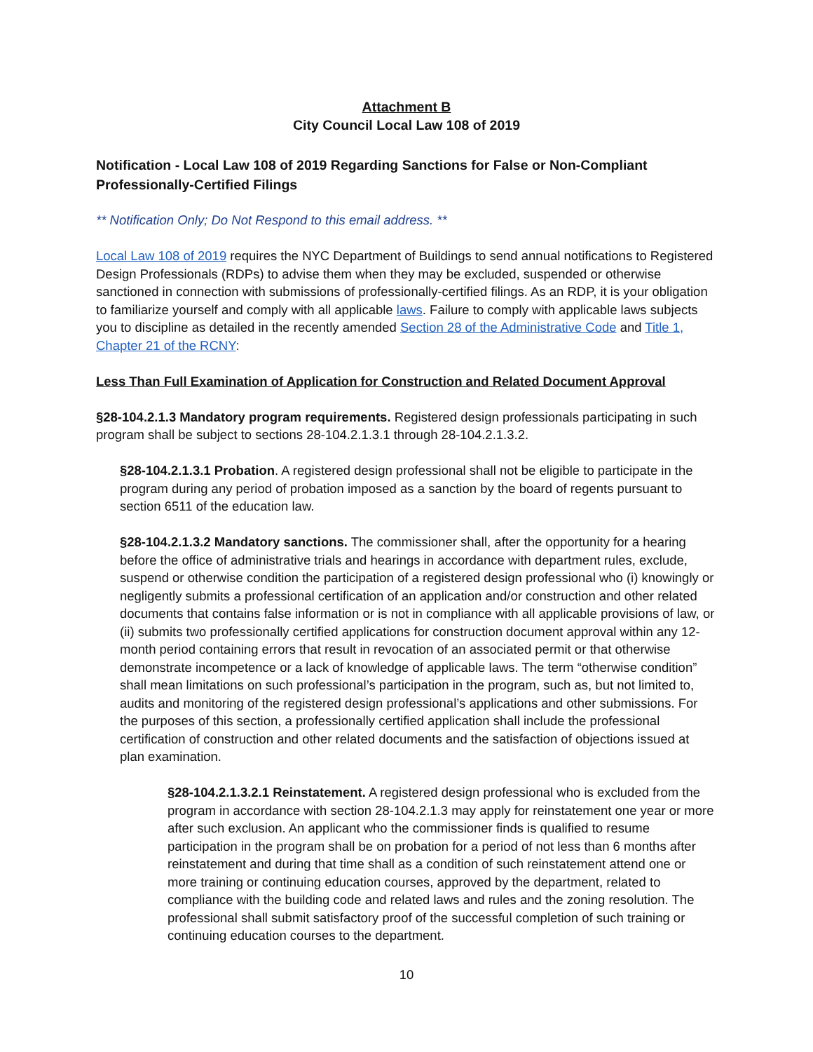Attachment B
City Council Local Law 108 of 2019
Notification - Local Law 108 of 2019 Regarding Sanctions for False or Non-Compliant Professionally-Certified Filings
** Notification Only; Do Not Respond to this email address. **
Local Law 108 of 2019 requires the NYC Department of Buildings to send annual notifications to Registered Design Professionals (RDPs) to advise them when they may be excluded, suspended or otherwise sanctioned in connection with submissions of professionally-certified filings. As an RDP, it is your obligation to familiarize yourself and comply with all applicable laws. Failure to comply with applicable laws subjects you to discipline as detailed in the recently amended Section 28 of the Administrative Code and Title 1, Chapter 21 of the RCNY:
Less Than Full Examination of Application for Construction and Related Document Approval
§28-104.2.1.3 Mandatory program requirements. Registered design professionals participating in such program shall be subject to sections 28-104.2.1.3.1 through 28-104.2.1.3.2.
§28-104.2.1.3.1 Probation. A registered design professional shall not be eligible to participate in the program during any period of probation imposed as a sanction by the board of regents pursuant to section 6511 of the education law.
§28-104.2.1.3.2 Mandatory sanctions. The commissioner shall, after the opportunity for a hearing before the office of administrative trials and hearings in accordance with department rules, exclude, suspend or otherwise condition the participation of a registered design professional who (i) knowingly or negligently submits a professional certification of an application and/or construction and other related documents that contains false information or is not in compliance with all applicable provisions of law, or (ii) submits two professionally certified applications for construction document approval within any 12-month period containing errors that result in revocation of an associated permit or that otherwise demonstrate incompetence or a lack of knowledge of applicable laws. The term “otherwise condition” shall mean limitations on such professional’s participation in the program, such as, but not limited to, audits and monitoring of the registered design professional’s applications and other submissions. For the purposes of this section, a professionally certified application shall include the professional certification of construction and other related documents and the satisfaction of objections issued at plan examination.
§28-104.2.1.3.2.1 Reinstatement. A registered design professional who is excluded from the program in accordance with section 28-104.2.1.3 may apply for reinstatement one year or more after such exclusion. An applicant who the commissioner finds is qualified to resume participation in the program shall be on probation for a period of not less than 6 months after reinstatement and during that time shall as a condition of such reinstatement attend one or more training or continuing education courses, approved by the department, related to compliance with the building code and related laws and rules and the zoning resolution. The professional shall submit satisfactory proof of the successful completion of such training or continuing education courses to the department.
10